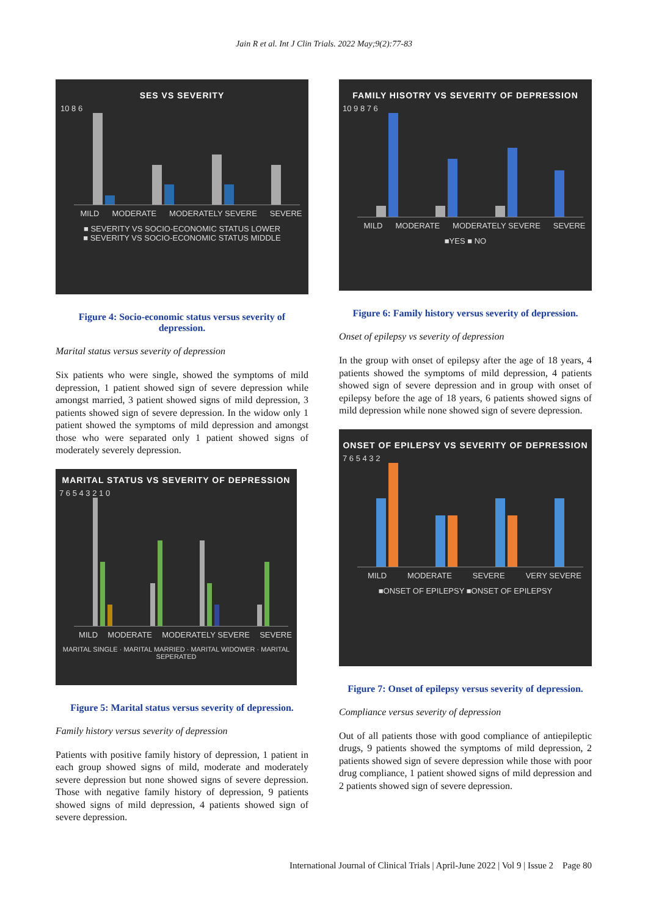Jain R et al. Int J Clin Trials. 2022 May;9(2):77-83
SES VS SEVERITY
10 8 6
MILD MODERATE MODERATELY SEVERE SEVERE
■ SEVERITY VS SOCIO-ECONOMIC STATUS LOWER
■ SEVERITY VS SOCIO-ECONOMIC STATUS MIDDLE
Figure 4: Socio-economic status versus severity of depression.
Marital status versus severity of depression
Six patients who were single, showed the symptoms of mild depression, 1 patient showed sign of severe depression while amongst married, 3 patient showed signs of mild depression, 3 patients showed sign of severe depression. In the widow only 1 patient showed the symptoms of mild depression and amongst those who were separated only 1 patient showed signs of moderately severely depression.
MARITAL STATUS VS SEVERITY OF DEPRESSION
7 6 5 4 3 2 1 0
MILD MODERATE MODERATELY SEVERE SEVERE
MARITAL SINGLE · MARITAL MARRIED · MARITAL WIDOWER · MARITAL SEPERATED
Figure 5: Marital status versus severity of depression.
Family history versus severity of depression
Patients with positive family history of depression, 1 patient in each group showed signs of mild, moderate and moderately severe depression but none showed signs of severe depression. Those with negative family history of depression, 9 patients showed signs of mild depression, 4 patients showed sign of severe depression.
FAMILY HISOTRY VS SEVERITY OF DEPRESSION
10 9 8 7 6
MILD MODERATE MODERATELY SEVERE SEVERE
■YES ■ NO
Figure 6: Family history versus severity of depression.
Onset of epilepsy vs severity of depression
In the group with onset of epilepsy after the age of 18 years, 4 patients showed the symptoms of mild depression, 4 patients showed sign of severe depression and in group with onset of epilepsy before the age of 18 years, 6 patients showed signs of mild depression while none showed sign of severe depression.
ONSET OF EPILEPSY VS SEVERITY OF DEPRESSION
7 6 5 4 3 2
MILD MODERATE SEVERE VERY SEVERE
■ONSET OF EPILEPSY ■ONSET OF EPILEPSY
Figure 7: Onset of epilepsy versus severity of depression.
Compliance versus severity of depression
Out of all patients those with good compliance of antiepileptic drugs, 9 patients showed the symptoms of mild depression, 2 patients showed sign of severe depression while those with poor drug compliance, 1 patient showed signs of mild depression and 2 patients showed sign of severe depression.
International Journal of Clinical Trials | April-June 2022 | Vol 9 | Issue 2 Page 80